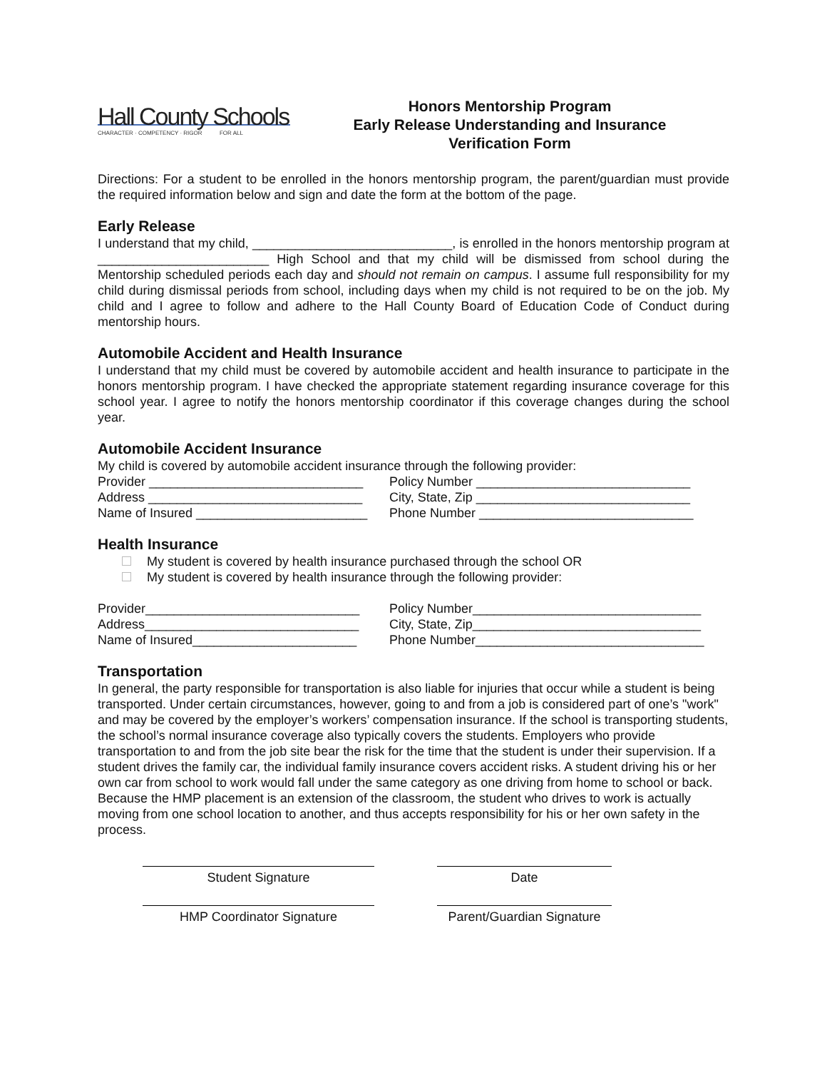Hall County Schools
CHARACTER · COMPETENCY · RIGOR FOR ALL
Honors Mentorship Program
Early Release Understanding and Insurance
Verification Form
Directions: For a student to be enrolled in the honors mentorship program, the parent/guardian must provide the required information below and sign and date the form at the bottom of the page.
Early Release
I understand that my child, ____________________________, is enrolled in the honors mentorship program at ________________________ High School and that my child will be dismissed from school during the Mentorship scheduled periods each day and should not remain on campus. I assume full responsibility for my child during dismissal periods from school, including days when my child is not required to be on the job. My child and I agree to follow and adhere to the Hall County Board of Education Code of Conduct during mentorship hours.
Automobile Accident and Health Insurance
I understand that my child must be covered by automobile accident and health insurance to participate in the honors mentorship program. I have checked the appropriate statement regarding insurance coverage for this school year. I agree to notify the honors mentorship coordinator if this coverage changes during the school year.
Automobile Accident Insurance
My child is covered by automobile accident insurance through the following provider:
Provider ______________________________ Policy Number ______________________________
Address ______________________________ City, State, Zip ______________________________
Name of Insured ________________________ Phone Number ______________________________
Health Insurance
My student is covered by health insurance purchased through the school OR
My student is covered by health insurance through the following provider:
Provider______________________________ Policy Number________________________________
Address______________________________ City, State, Zip________________________________
Name of Insured_______________________ Phone Number________________________________
Transportation
In general, the party responsible for transportation is also liable for injuries that occur while a student is being transported. Under certain circumstances, however, going to and from a job is considered part of one’s "work" and may be covered by the employer’s workers’ compensation insurance. If the school is transporting students, the school’s normal insurance coverage also typically covers the students. Employers who provide transportation to and from the job site bear the risk for the time that the student is under their supervision. If a student drives the family car, the individual family insurance covers accident risks. A student driving his or her own car from school to work would fall under the same category as one driving from home to school or back. Because the HMP placement is an extension of the classroom, the student who drives to work is actually moving from one school location to another, and thus accepts responsibility for his or her own safety in the process.
Student Signature Date
HMP Coordinator Signature Parent/Guardian Signature